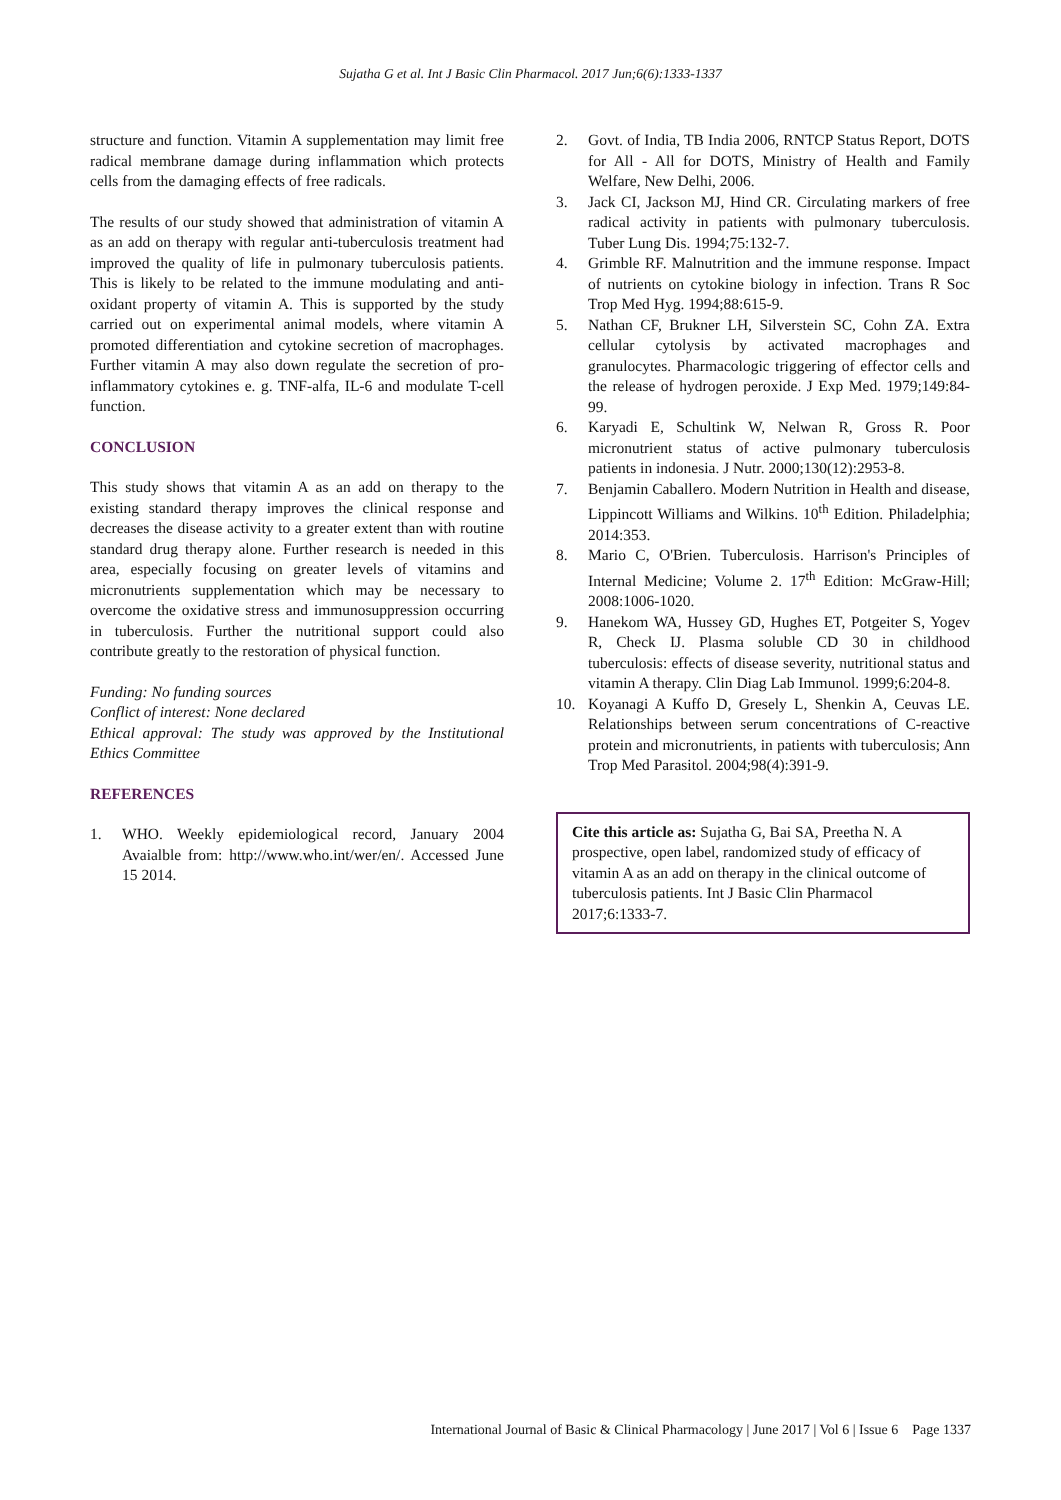Sujatha G et al. Int J Basic Clin Pharmacol. 2017 Jun;6(6):1333-1337
structure and function. Vitamin A supplementation may limit free radical membrane damage during inflammation which protects cells from the damaging effects of free radicals.
The results of our study showed that administration of vitamin A as an add on therapy with regular anti-tuberculosis treatment had improved the quality of life in pulmonary tuberculosis patients. This is likely to be related to the immune modulating and anti-oxidant property of vitamin A. This is supported by the study carried out on experimental animal models, where vitamin A promoted differentiation and cytokine secretion of macrophages. Further vitamin A may also down regulate the secretion of pro-inflammatory cytokines e. g. TNF-alfa, IL-6 and modulate T-cell function.
CONCLUSION
This study shows that vitamin A as an add on therapy to the existing standard therapy improves the clinical response and decreases the disease activity to a greater extent than with routine standard drug therapy alone. Further research is needed in this area, especially focusing on greater levels of vitamins and micronutrients supplementation which may be necessary to overcome the oxidative stress and immunosuppression occurring in tuberculosis. Further the nutritional support could also contribute greatly to the restoration of physical function.
Funding: No funding sources
Conflict of interest: None declared
Ethical approval: The study was approved by the Institutional Ethics Committee
REFERENCES
1. WHO. Weekly epidemiological record, January 2004 Avaialble from: http://www.who.int/wer/en/. Accessed June 15 2014.
2. Govt. of India, TB India 2006, RNTCP Status Report, DOTS for All - All for DOTS, Ministry of Health and Family Welfare, New Delhi, 2006.
3. Jack CI, Jackson MJ, Hind CR. Circulating markers of free radical activity in patients with pulmonary tuberculosis. Tuber Lung Dis. 1994;75:132-7.
4. Grimble RF. Malnutrition and the immune response. Impact of nutrients on cytokine biology in infection. Trans R Soc Trop Med Hyg. 1994;88:615-9.
5. Nathan CF, Brukner LH, Silverstein SC, Cohn ZA. Extra cellular cytolysis by activated macrophages and granulocytes. Pharmacologic triggering of effector cells and the release of hydrogen peroxide. J Exp Med. 1979;149:84-99.
6. Karyadi E, Schultink W, Nelwan R, Gross R. Poor micronutrient status of active pulmonary tuberculosis patients in indonesia. J Nutr. 2000;130(12):2953-8.
7. Benjamin Caballero. Modern Nutrition in Health and disease, Lippincott Williams and Wilkins. 10<sup>th</sup> Edition. Philadelphia; 2014:353.
8. Mario C, O'Brien. Tuberculosis. Harrison's Principles of Internal Medicine; Volume 2. 17<sup>th</sup> Edition: McGraw-Hill; 2008:1006-1020.
9. Hanekom WA, Hussey GD, Hughes ET, Potgeiter S, Yogev R, Check IJ. Plasma soluble CD 30 in childhood tuberculosis: effects of disease severity, nutritional status and vitamin A therapy. Clin Diag Lab Immunol. 1999;6:204-8.
10. Koyanagi A Kuffo D, Gresely L, Shenkin A, Ceuvas LE. Relationships between serum concentrations of C-reactive protein and micronutrients, in patients with tuberculosis; Ann Trop Med Parasitol. 2004;98(4):391-9.
Cite this article as: Sujatha G, Bai SA, Preetha N. A prospective, open label, randomized study of efficacy of vitamin A as an add on therapy in the clinical outcome of tuberculosis patients. Int J Basic Clin Pharmacol 2017;6:1333-7.
International Journal of Basic & Clinical Pharmacology | June 2017 | Vol 6 | Issue 6 Page 1337